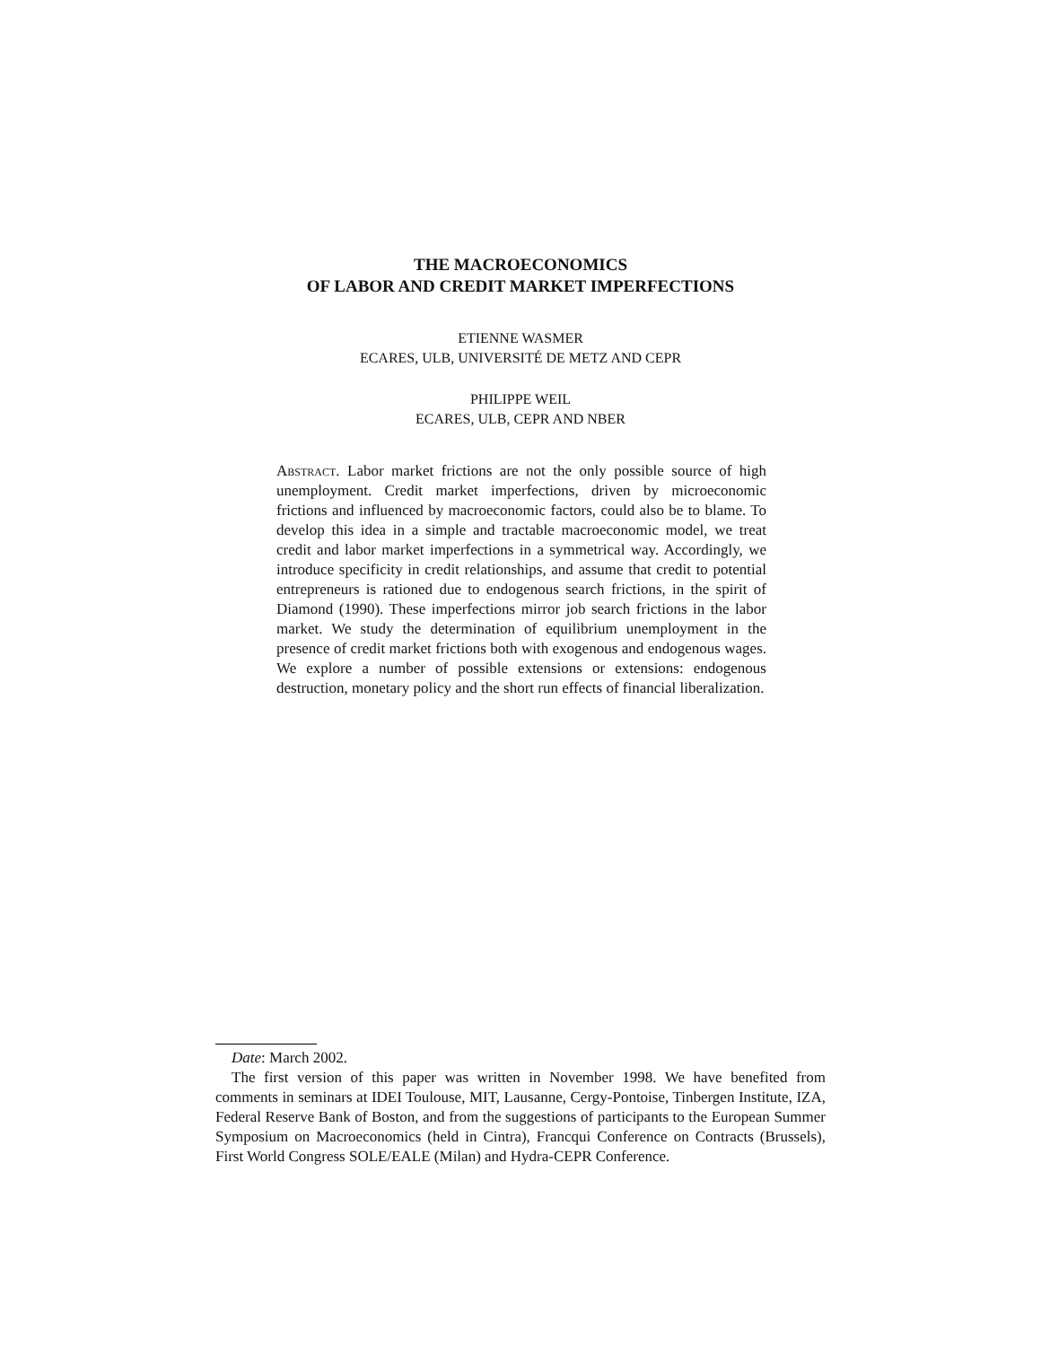THE MACROECONOMICS
OF LABOR AND CREDIT MARKET IMPERFECTIONS
ETIENNE WASMER
ECARES, ULB, UNIVERSITÉ DE METZ AND CEPR
PHILIPPE WEIL
ECARES, ULB, CEPR AND NBER
Abstract. Labor market frictions are not the only possible source of high unemployment. Credit market imperfections, driven by microeconomic frictions and influenced by macroeconomic factors, could also be to blame. To develop this idea in a simple and tractable macroeconomic model, we treat credit and labor market imperfections in a symmetrical way. Accordingly, we introduce specificity in credit relationships, and assume that credit to potential entrepreneurs is rationed due to endogenous search frictions, in the spirit of Diamond (1990). These imperfections mirror job search frictions in the labor market. We study the determination of equilibrium unemployment in the presence of credit market frictions both with exogenous and endogenous wages. We explore a number of possible extensions or extensions: endogenous destruction, monetary policy and the short run effects of financial liberalization.
Date: March 2002.
The first version of this paper was written in November 1998. We have benefited from comments in seminars at IDEI Toulouse, MIT, Lausanne, Cergy-Pontoise, Tinbergen Institute, IZA, Federal Reserve Bank of Boston, and from the suggestions of participants to the European Summer Symposium on Macroeconomics (held in Cintra), Francqui Conference on Contracts (Brussels), First World Congress SOLE/EALE (Milan) and Hydra-CEPR Conference.